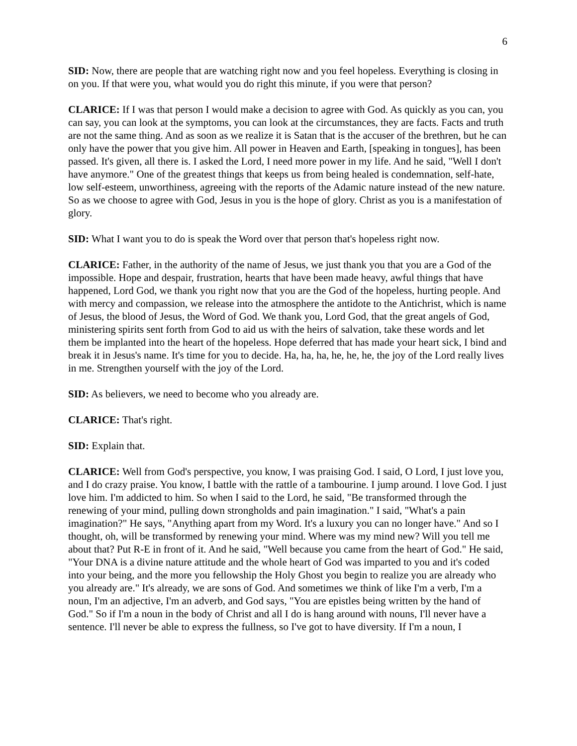6
SID: Now, there are people that are watching right now and you feel hopeless. Everything is closing in on you. If that were you, what would you do right this minute, if you were that person?
CLARICE: If I was that person I would make a decision to agree with God. As quickly as you can, you can say, you can look at the symptoms, you can look at the circumstances, they are facts. Facts and truth are not the same thing. And as soon as we realize it is Satan that is the accuser of the brethren, but he can only have the power that you give him. All power in Heaven and Earth, [speaking in tongues], has been passed. It's given, all there is. I asked the Lord, I need more power in my life. And he said, "Well I don't have anymore." One of the greatest things that keeps us from being healed is condemnation, self-hate, low self-esteem, unworthiness, agreeing with the reports of the Adamic nature instead of the new nature. So as we choose to agree with God, Jesus in you is the hope of glory. Christ as you is a manifestation of glory.
SID: What I want you to do is speak the Word over that person that's hopeless right now.
CLARICE: Father, in the authority of the name of Jesus, we just thank you that you are a God of the impossible. Hope and despair, frustration, hearts that have been made heavy, awful things that have happened, Lord God, we thank you right now that you are the God of the hopeless, hurting people. And with mercy and compassion, we release into the atmosphere the antidote to the Antichrist, which is name of Jesus, the blood of Jesus, the Word of God. We thank you, Lord God, that the great angels of God, ministering spirits sent forth from God to aid us with the heirs of salvation, take these words and let them be implanted into the heart of the hopeless. Hope deferred that has made your heart sick, I bind and break it in Jesus's name. It's time for you to decide. Ha, ha, ha, he, he, he, the joy of the Lord really lives in me. Strengthen yourself with the joy of the Lord.
SID: As believers, we need to become who you already are.
CLARICE: That's right.
SID: Explain that.
CLARICE: Well from God's perspective, you know, I was praising God. I said, O Lord, I just love you, and I do crazy praise. You know, I battle with the rattle of a tambourine. I jump around. I love God. I just love him. I'm addicted to him. So when I said to the Lord, he said, "Be transformed through the renewing of your mind, pulling down strongholds and pain imagination." I said, "What's a pain imagination?" He says, "Anything apart from my Word. It's a luxury you can no longer have." And so I thought, oh, will be transformed by renewing your mind. Where was my mind new? Will you tell me about that? Put R-E in front of it. And he said, "Well because you came from the heart of God." He said, "Your DNA is a divine nature attitude and the whole heart of God was imparted to you and it's coded into your being, and the more you fellowship the Holy Ghost you begin to realize you are already who you already are." It's already, we are sons of God. And sometimes we think of like I'm a verb, I'm a noun, I'm an adjective, I'm an adverb, and God says, "You are epistles being written by the hand of God." So if I'm a noun in the body of Christ and all I do is hang around with nouns, I'll never have a sentence. I'll never be able to express the fullness, so I've got to have diversity. If I'm a noun, I